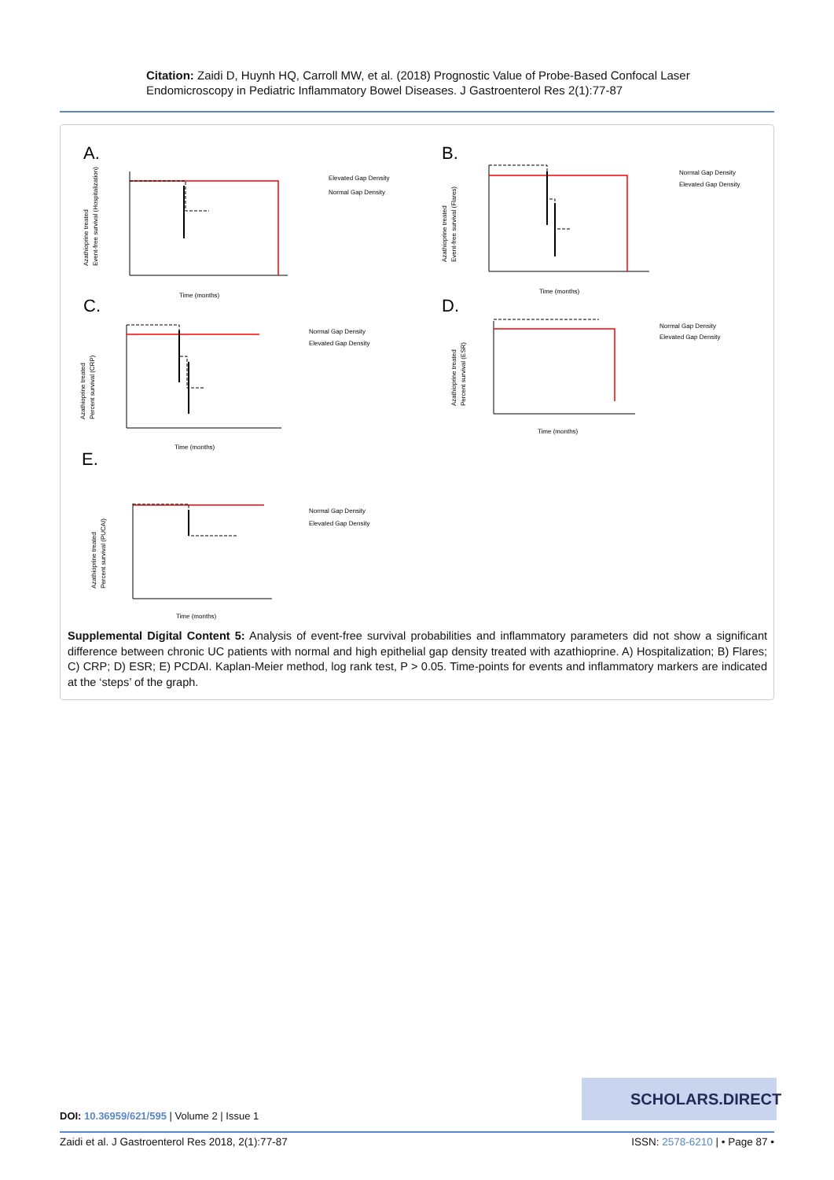Citation: Zaidi D, Huynh HQ, Carroll MW, et al. (2018) Prognostic Value of Probe-Based Confocal Laser Endomicroscopy in Pediatric Inflammatory Bowel Diseases. J Gastroenterol Res 2(1):77-87
A.
B.
C.
D.
E.
Elevated Gap Density
Normal Gap Density
Normal Gap Density
Elevated Gap Density
Normal Gap Density
Elevated Gap Density
Normal Gap Density
Elevated Gap Density
Normal Gap Density
Elevated Gap Density
Time (months)
Time (months)
Time (months)
Time (months)
Time (months)
Azathioprine treated
Event-free survival (Hospitalization)
Azathioprine treated
Event-free survival (Flares)
Azathioprine treated
Percent survival (CRP)
Azathioprine treated
Percent survival (ESR)
Azathioprine treated
Percent survival (PUCAI)
Supplemental Digital Content 5: Analysis of event-free survival probabilities and inflammatory parameters did not show a significant difference between chronic UC patients with normal and high epithelial gap density treated with azathioprine. A) Hospitalization; B) Flares; C) CRP; D) ESR; E) PCDAI. Kaplan-Meier method, log rank test, P > 0.05. Time-points for events and inflammatory markers are indicated at the ‘steps’ of the graph.
SCHOLARS.DIRECT
DOI: 10.36959/621/595 | Volume 2 | Issue 1
Zaidi et al. J Gastroenterol Res 2018, 2(1):77-87 ISSN: 2578-6210 | • Page 87 •